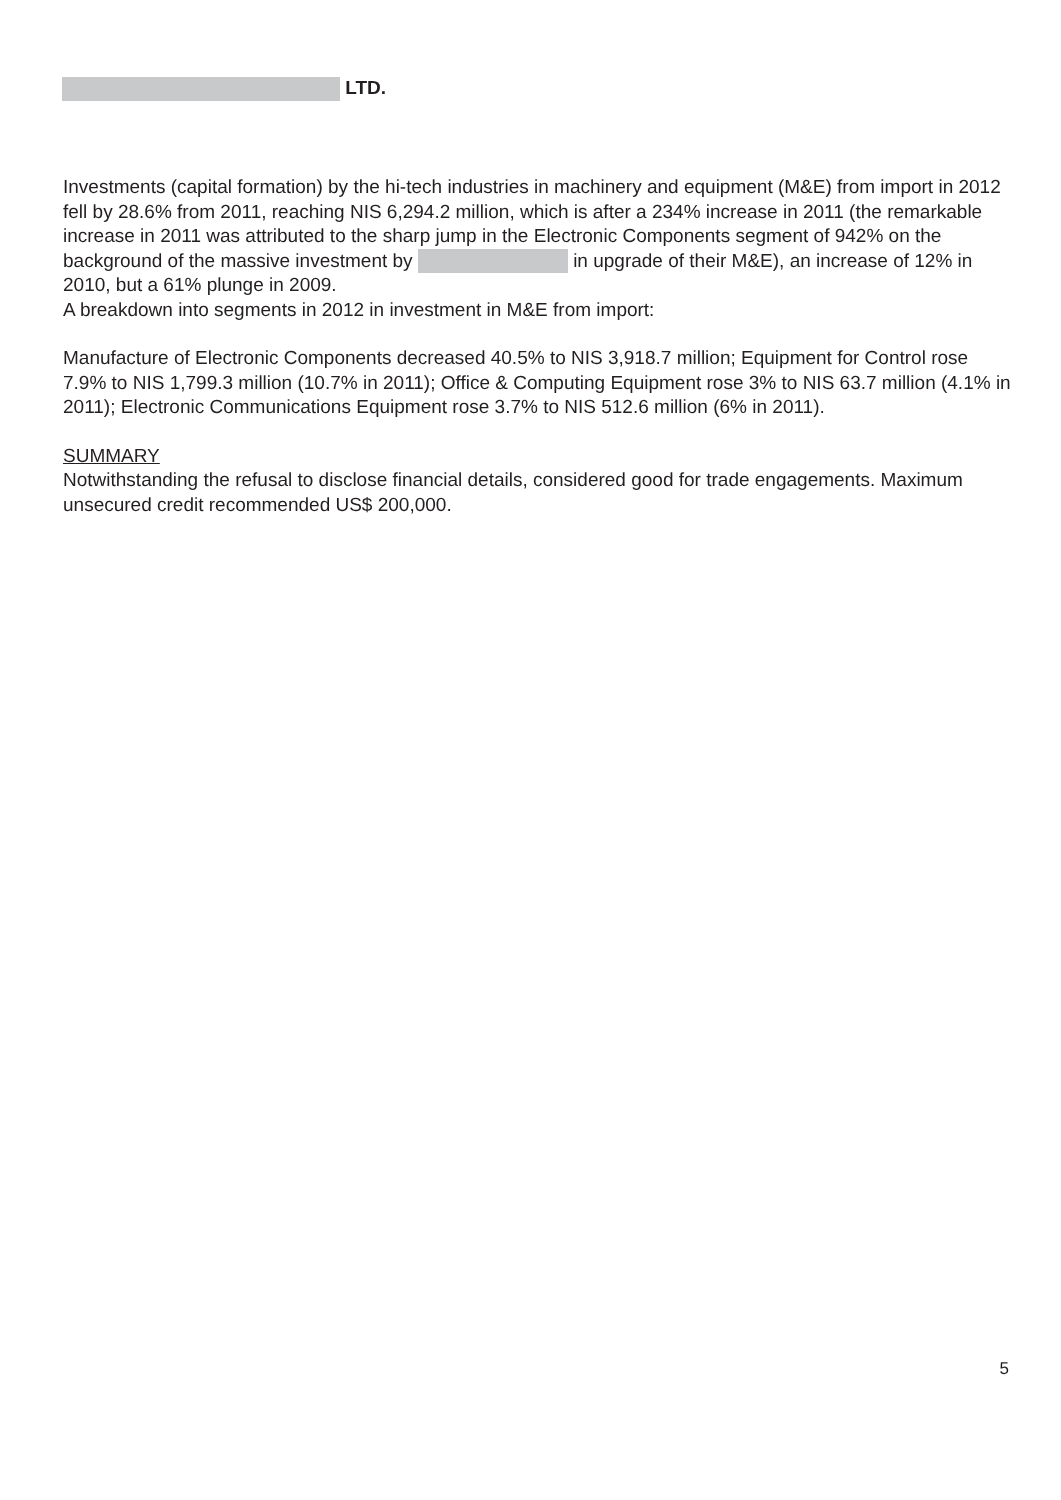LTD.
Investments (capital formation) by the hi-tech industries in machinery and equipment (M&E) from import in 2012 fell by 28.6% from 2011, reaching NIS 6,294.2 million, which is after a 234% increase in 2011 (the remarkable increase in 2011 was attributed to the sharp jump in the Electronic Components segment of 942% on the background of the massive investment by in upgrade of their M&E), an increase of 12% in 2010, but a 61% plunge in 2009.
A breakdown into segments in 2012 in investment in M&E from import:
Manufacture of Electronic Components decreased 40.5% to NIS 3,918.7 million; Equipment for Control rose 7.9% to NIS 1,799.3 million (10.7% in 2011); Office & Computing Equipment rose 3% to NIS 63.7 million (4.1% in 2011); Electronic Communications Equipment rose 3.7% to NIS 512.6 million (6% in 2011).
SUMMARY
Notwithstanding the refusal to disclose financial details, considered good for trade engagements. Maximum unsecured credit recommended US$ 200,000.
5